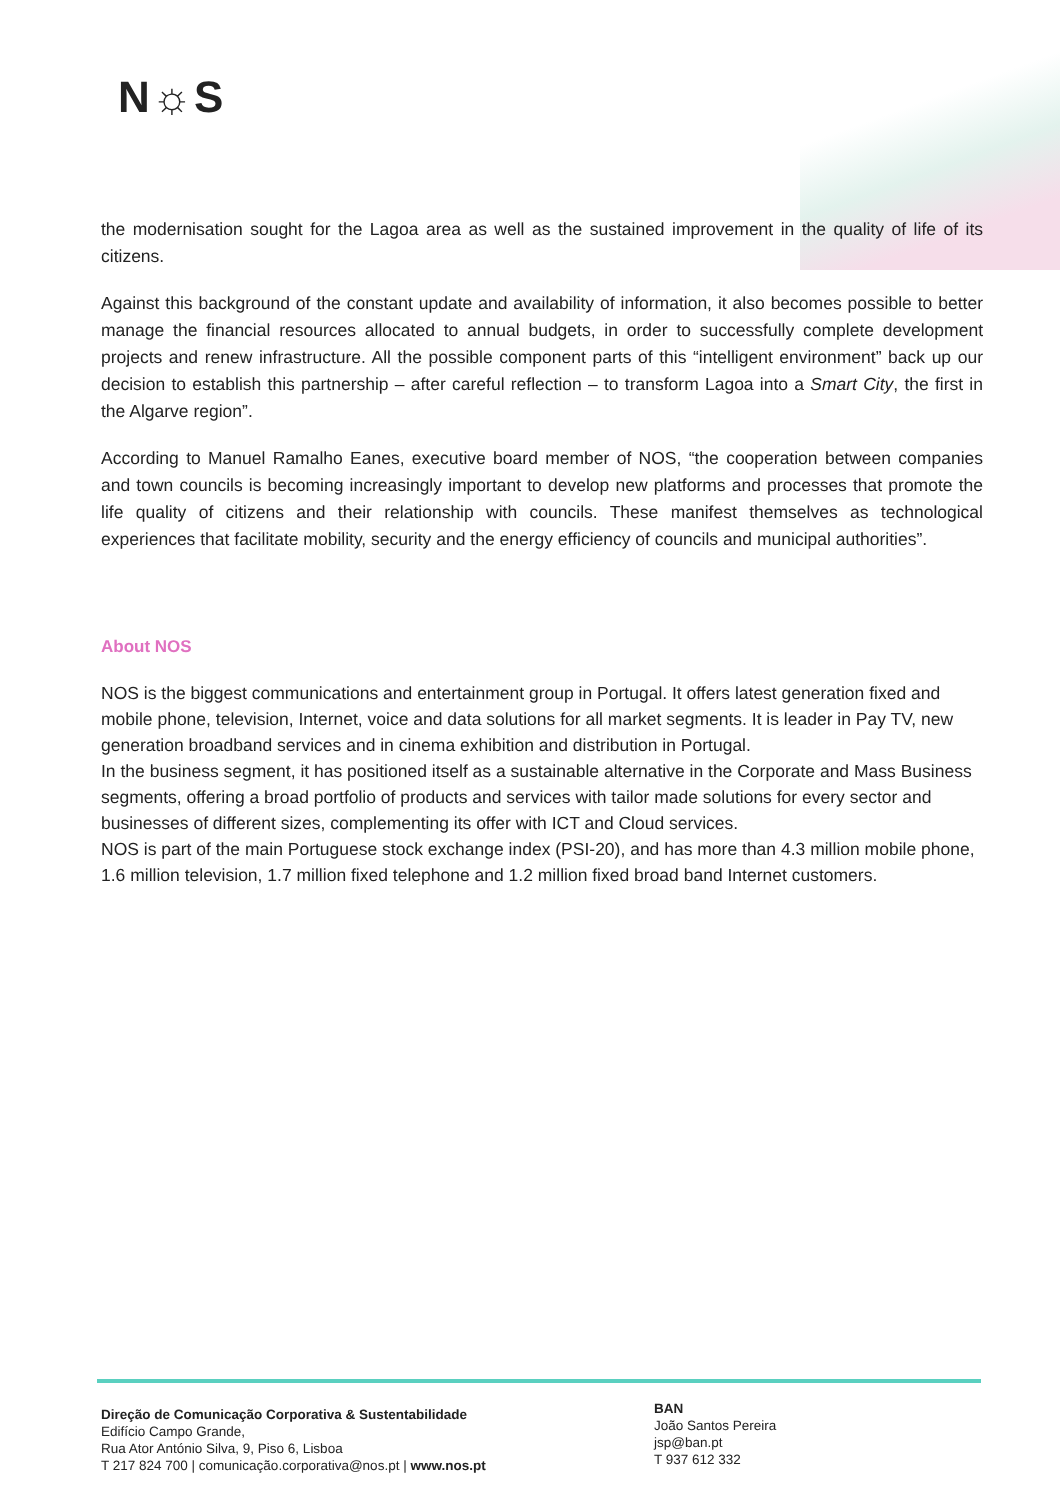N☼S
the modernisation sought for the Lagoa area as well as the sustained improvement in the quality of life of its citizens.
Against this background of the constant update and availability of information, it also becomes possible to better manage the financial resources allocated to annual budgets, in order to successfully complete development projects and renew infrastructure. All the possible component parts of this “intelligent environment” back up our decision to establish this partnership – after careful reflection – to transform Lagoa into a Smart City, the first in the Algarve region”.
According to Manuel Ramalho Eanes, executive board member of NOS, “the cooperation between companies and town councils is becoming increasingly important to develop new platforms and processes that promote the life quality of citizens and their relationship with councils. These manifest themselves as technological experiences that facilitate mobility, security and the energy efficiency of councils and municipal authorities”.
About NOS
NOS is the biggest communications and entertainment group in Portugal. It offers latest generation fixed and mobile phone, television, Internet, voice and data solutions for all market segments. It is leader in Pay TV, new generation broadband services and in cinema exhibition and distribution in Portugal.
In the business segment, it has positioned itself as a sustainable alternative in the Corporate and Mass Business segments, offering a broad portfolio of products and services with tailor made solutions for every sector and businesses of different sizes, complementing its offer with ICT and Cloud services.
NOS is part of the main Portuguese stock exchange index (PSI-20), and has more than 4.3 million mobile phone, 1.6 million television, 1.7 million fixed telephone and 1.2 million fixed broad band Internet customers.
Direção de Comunicação Corporativa & Sustentabilidade
Edifício Campo Grande,
Rua Ator António Silva, 9, Piso 6, Lisboa
T 217 824 700 | comunicação.corporativa@nos.pt | www.nos.pt
BAN
João Santos Pereira
jsp@ban.pt
T 937 612 332